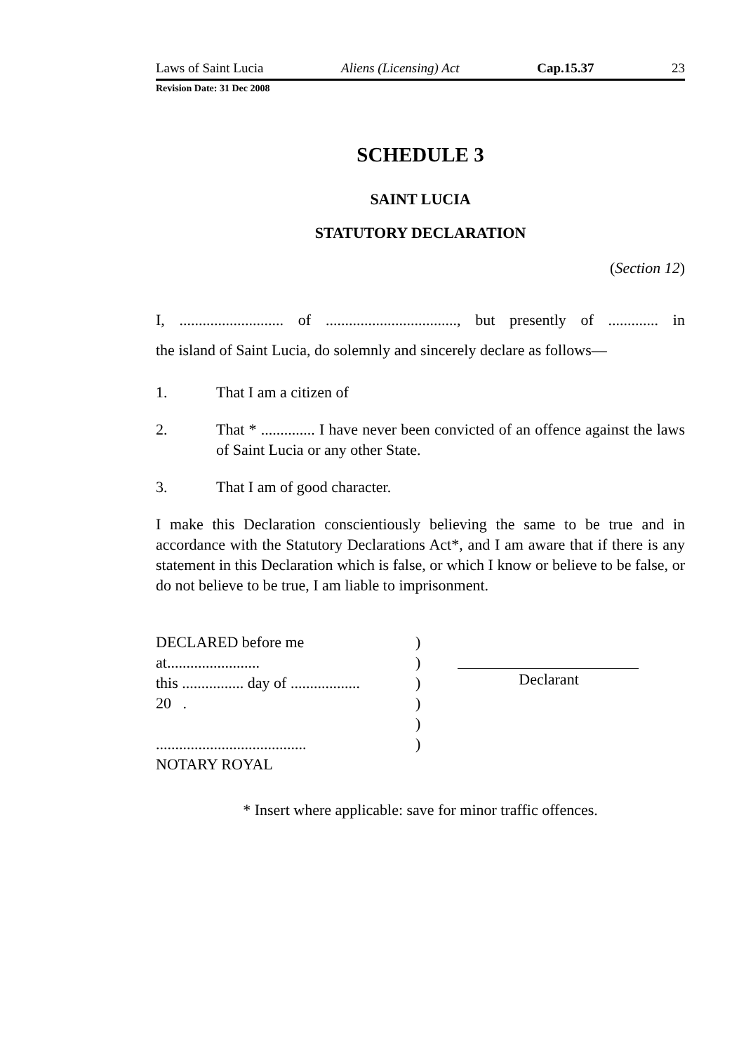Laws of Saint Lucia Aliens (Licensing) Act Cap.15.37 23
Revision Date: 31 Dec 2008
SCHEDULE 3
SAINT LUCIA
STATUTORY DECLARATION
(Section 12)
I, ........................... of .................................., but presently of ............. in
the island of Saint Lucia, do solemnly and sincerely declare as follows—
1. That I am a citizen of
2. That * .............. I have never been convicted of an offence against the laws of Saint Lucia or any other State.
3. That I am of good character.
I make this Declaration conscientiously believing the same to be true and in accordance with the Statutory Declarations Act*, and I am aware that if there is any statement in this Declaration which is false, or which I know or believe to be false, or do not believe to be true, I am liable to imprisonment.
DECLARED before me
at........................
this ................ day of ..................
20 .
.......................................
NOTARY ROYAL
)
)
)
)
)
)
Declarant
* Insert where applicable: save for minor traffic offences.